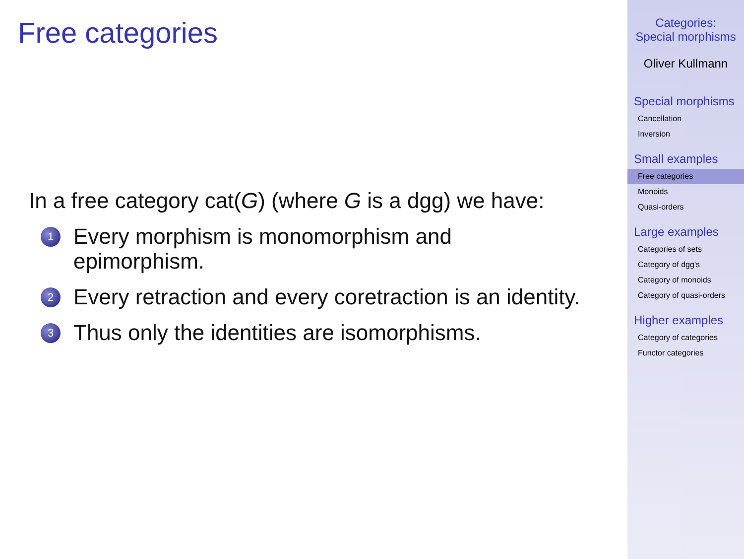Free categories
In a free category cat(G) (where G is a dgg) we have:
1 Every morphism is monomorphism and
epimorphism.
2 Every retraction and every coretraction is an identity.
3 Thus only the identities are isomorphisms.
Categories:
Special morphisms
Oliver Kullmann
Special morphisms
Cancellation
Inversion
Small examples
Free categories
Monoids
Quasi-orders
Large examples
Categories of sets
Category of dgg’s
Category of monoids
Category of quasi-orders
Higher examples
Category of categories
Functor categories